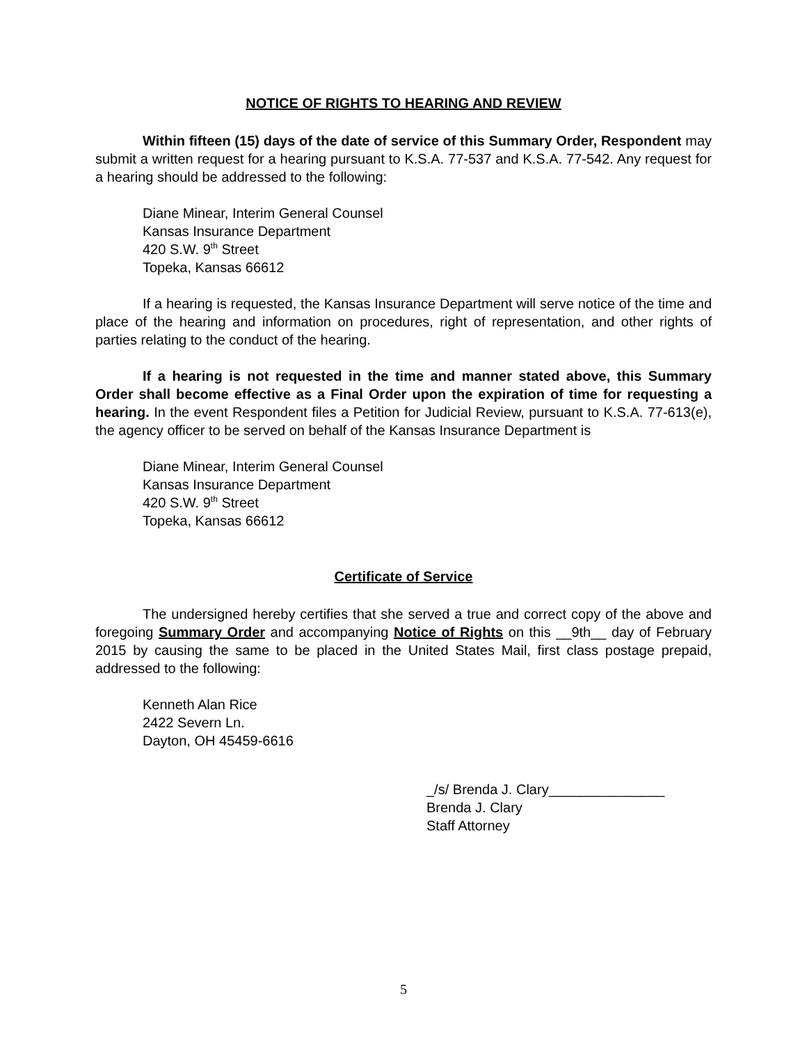NOTICE OF RIGHTS TO HEARING AND REVIEW
Within fifteen (15) days of the date of service of this Summary Order, Respondent may submit a written request for a hearing pursuant to K.S.A. 77-537 and K.S.A. 77-542. Any request for a hearing should be addressed to the following:
Diane Minear, Interim General Counsel
Kansas Insurance Department
420 S.W. 9<sup>th</sup> Street
Topeka, Kansas 66612
If a hearing is requested, the Kansas Insurance Department will serve notice of the time and place of the hearing and information on procedures, right of representation, and other rights of parties relating to the conduct of the hearing.
If a hearing is not requested in the time and manner stated above, this Summary Order shall become effective as a Final Order upon the expiration of time for requesting a hearing. In the event Respondent files a Petition for Judicial Review, pursuant to K.S.A. 77-613(e), the agency officer to be served on behalf of the Kansas Insurance Department is
Diane Minear, Interim General Counsel
Kansas Insurance Department
420 S.W. 9<sup>th</sup> Street
Topeka, Kansas 66612
Certificate of Service
The undersigned hereby certifies that she served a true and correct copy of the above and foregoing Summary Order and accompanying Notice of Rights on this __9th__ day of February 2015 by causing the same to be placed in the United States Mail, first class postage prepaid, addressed to the following:
Kenneth Alan Rice
2422 Severn Ln.
Dayton, OH 45459-6616
_/s/ Brenda J. Clary_______________
Brenda J. Clary
Staff Attorney
5